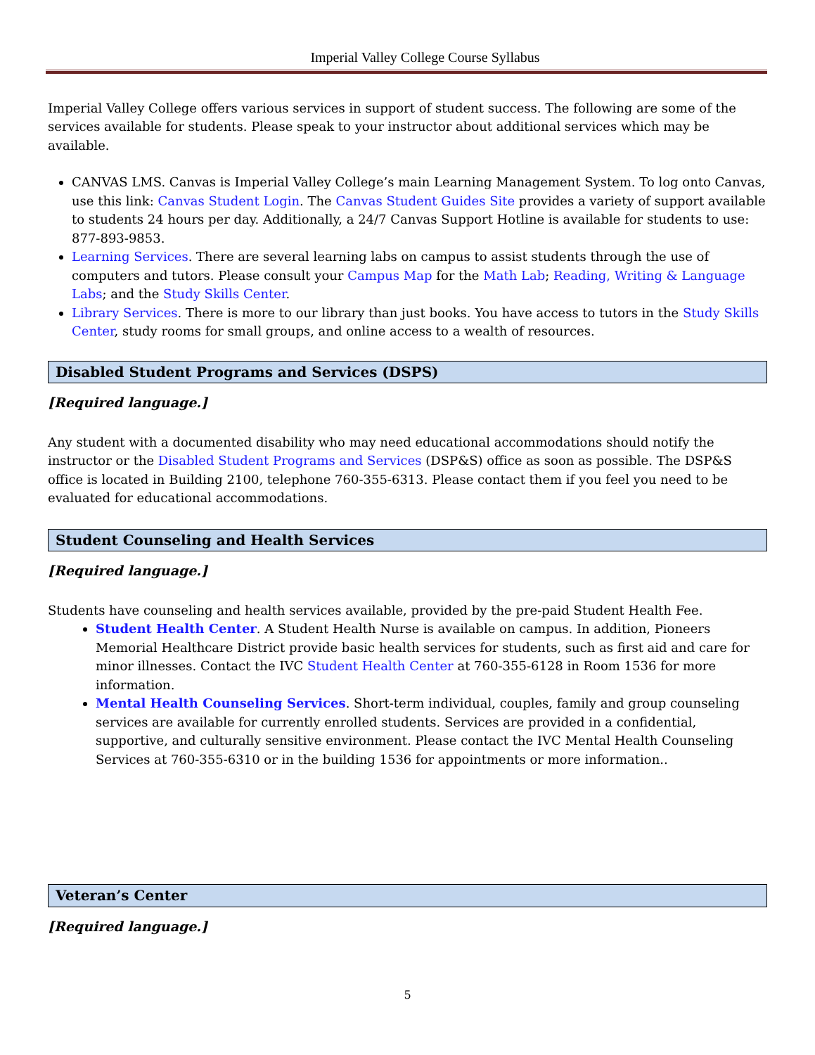Imperial Valley College Course Syllabus
Imperial Valley College offers various services in support of student success. The following are some of the services available for students. Please speak to your instructor about additional services which may be available.
CANVAS LMS. Canvas is Imperial Valley College’s main Learning Management System. To log onto Canvas, use this link: Canvas Student Login. The Canvas Student Guides Site provides a variety of support available to students 24 hours per day. Additionally, a 24/7 Canvas Support Hotline is available for students to use: 877-893-9853.
Learning Services. There are several learning labs on campus to assist students through the use of computers and tutors. Please consult your Campus Map for the Math Lab; Reading, Writing & Language Labs; and the Study Skills Center.
Library Services. There is more to our library than just books. You have access to tutors in the Study Skills Center, study rooms for small groups, and online access to a wealth of resources.
Disabled Student Programs and Services (DSPS)
[Required language.]
Any student with a documented disability who may need educational accommodations should notify the instructor or the Disabled Student Programs and Services (DSP&S) office as soon as possible. The DSP&S office is located in Building 2100, telephone 760-355-6313. Please contact them if you feel you need to be evaluated for educational accommodations.
Student Counseling and Health Services
[Required language.]
Students have counseling and health services available, provided by the pre-paid Student Health Fee.
Student Health Center. A Student Health Nurse is available on campus. In addition, Pioneers Memorial Healthcare District provide basic health services for students, such as first aid and care for minor illnesses. Contact the IVC Student Health Center at 760-355-6128 in Room 1536 for more information.
Mental Health Counseling Services. Short-term individual, couples, family and group counseling services are available for currently enrolled students. Services are provided in a confidential, supportive, and culturally sensitive environment. Please contact the IVC Mental Health Counseling Services at 760-355-6310 or in the building 1536 for appointments or more information..
Veteran’s Center
[Required language.]
5